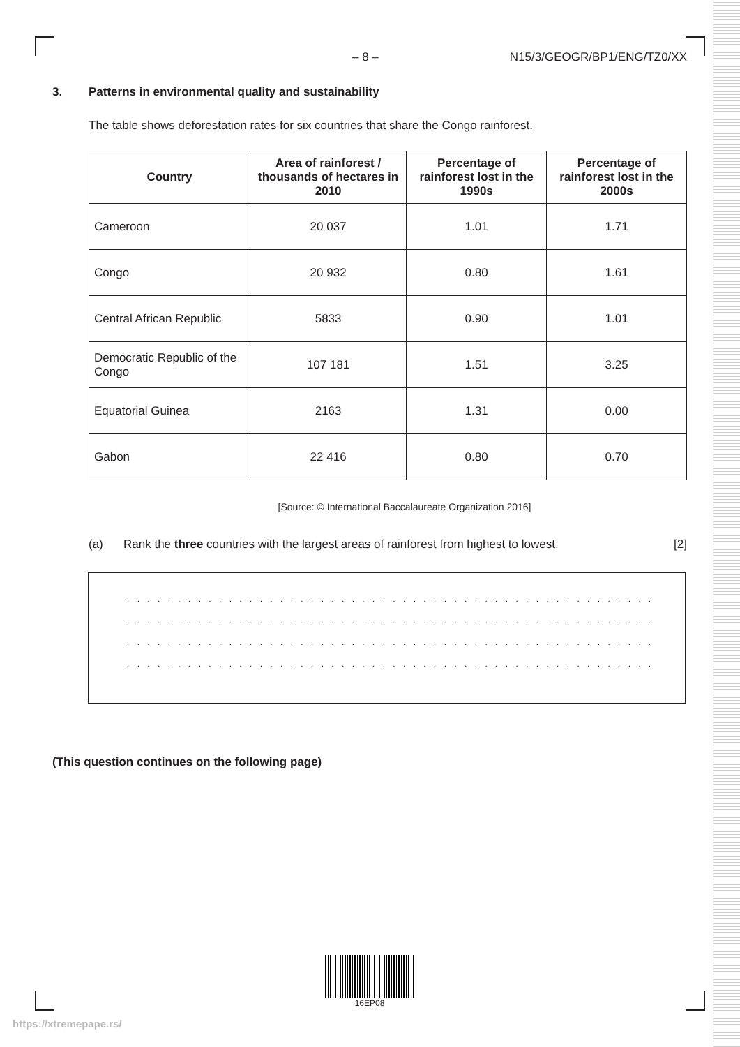– 8 – N15/3/GEOGR/BP1/ENG/TZ0/XX
3. Patterns in environmental quality and sustainability
The table shows deforestation rates for six countries that share the Congo rainforest.
| Country | Area of rainforest / thousands of hectares in 2010 | Percentage of rainforest lost in the 1990s | Percentage of rainforest lost in the 2000s |
| --- | --- | --- | --- |
| Cameroon | 20 037 | 1.01 | 1.71 |
| Congo | 20 932 | 0.80 | 1.61 |
| Central African Republic | 5833 | 0.90 | 1.01 |
| Democratic Republic of the Congo | 107 181 | 1.51 | 3.25 |
| Equatorial Guinea | 2163 | 1.31 | 0.00 |
| Gabon | 22 416 | 0.80 | 0.70 |
[Source: © International Baccalaureate Organization 2016]
(a) Rank the three countries with the largest areas of rainforest from highest to lowest. [2]
. . . . . . . . . . . . . . . . . . . . . . . . . . . . . . . . . . . . . . . . . . . . . . . . . . . . . . . . . . . . . . .
. . . . . . . . . . . . . . . . . . . . . . . . . . . . . . . . . . . . . . . . . . . . . . . . . . . . . . . . . . . . . . .
. . . . . . . . . . . . . . . . . . . . . . . . . . . . . . . . . . . . . . . . . . . . . . . . . . . . . . . . . . . . . . .
. . . . . . . . . . . . . . . . . . . . . . . . . . . . . . . . . . . . . . . . . . . . . . . . . . . . . . . . . . . . . . .
(This question continues on the following page)
16EP08
https://xtremepape.rs/